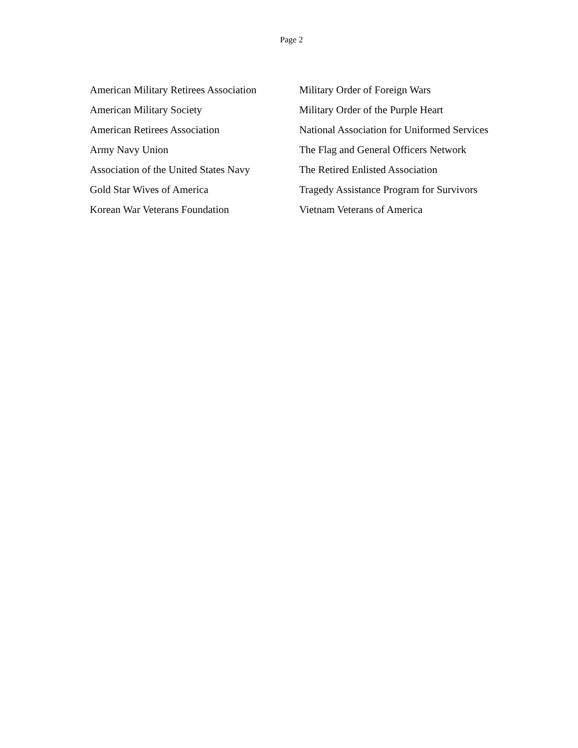Page 2
American Military Retirees Association
American Military Society
American Retirees Association
Army Navy Union
Association of the United States Navy
Gold Star Wives of America
Korean War Veterans Foundation
Military Order of Foreign Wars
Military Order of the Purple Heart
National Association for Uniformed Services
The Flag and General Officers Network
The Retired Enlisted Association
Tragedy Assistance Program for Survivors
Vietnam Veterans of America